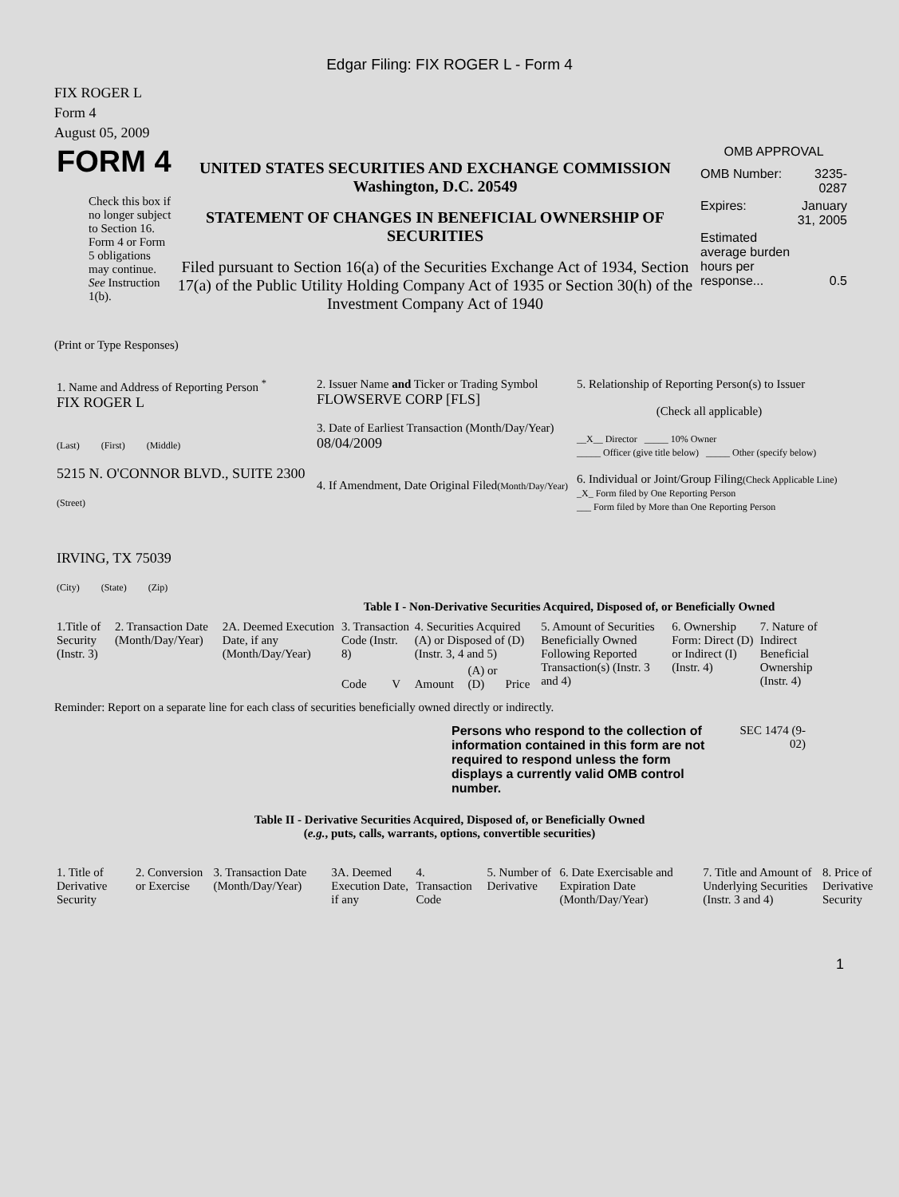Edgar Filing: FIX ROGER L - Form 4
FIX ROGER L
Form 4
August 05, 2009
| FORM 4 Check this box if no longer subject to Section 16. Form 4 or Form 5 obligations may continue. See Instruction 1(b). | UNITED STATES SECURITIES AND EXCHANGE COMMISSION Washington, D.C. 20549 STATEMENT OF CHANGES IN BENEFICIAL OWNERSHIP OF SECURITIES Filed pursuant to Section 16(a) of the Securities Exchange Act of 1934, Section 17(a) of the Public Utility Holding Company Act of 1935 or Section 30(h) of the Investment Company Act of 1940 | OMB APPROVAL / OMB Number: / 3235-0287 / / Expires: / January 31, 2005 / / Estimated average burden hours per response... / 0.5 / |
(Print or Type Responses)
| 1. Name and Address of Reporting Person <sup>*</sup> FIX ROGER L (Last) (First) (Middle) 5215 N. O'CONNOR BLVD., SUITE 2300 (Street) IRVING, TX 75039 (City) (State) (Zip) | 2. Issuer Name and Ticker or Trading Symbol FLOWSERVE CORP [FLS] 3. Date of Earliest Transaction (Month/Day/Year) 08/04/2009 4. If Amendment, Date Original Filed (Month/Day/Year) | 5. Relationship of Reporting Person(s) to Issuer (Check all applicable) __X__ Director _____ 10% Owner _____ Officer (give title below) _____ Other (specify below) 6. Individual or Joint/Group Filing (Check Applicable Line) _X_ Form filed by One Reporting Person ___ Form filed by More than One Reporting Person |
Table I - Non-Derivative Securities Acquired, Disposed of, or Beneficially Owned
| 1.Title of Security (Instr. 3) | 2. Transaction Date (Month/Day/Year) | 2A. Deemed Execution Date, if any (Month/Day/Year) | 3. Transaction Code (Instr. 8) | | 4. Securities Acquired (A) or Disposed of (D) (Instr. 3, 4 and 5) | | | 5. Amount of Securities Beneficially Owned Following Reported Transaction(s) (Instr. 3 and 4) | 6. Ownership Form: Direct (D) or Indirect (I) (Instr. 4) | 7. Nature of Indirect Beneficial Ownership (Instr. 4) |
| --- | --- | --- | --- | --- | --- | --- | --- | --- | --- | --- |
| | | | Code | V | Amount | (A) or (D) | Price | | | |
Reminder: Report on a separate line for each class of securities beneficially owned directly or indirectly.
| Persons who respond to the collection of information contained in this form are not required to respond unless the form displays a currently valid OMB control number. | SEC 1474 (9-02) |
Table II - Derivative Securities Acquired, Disposed of, or Beneficially Owned
(e.g., puts, calls, warrants, options, convertible securities)
| 1. Title of Derivative Security | 2. Conversion or Exercise | 3. Transaction Date (Month/Day/Year) | 3A. Deemed Execution Date, if any | 4. Transaction Code | 5. Number of Derivative | 6. Date Exercisable and Expiration Date (Month/Day/Year) | 7. Title and Amount of Underlying Securities (Instr. 3 and 4) | 8. Price of Derivative Security |
| --- | --- | --- | --- | --- | --- | --- | --- | --- |
1